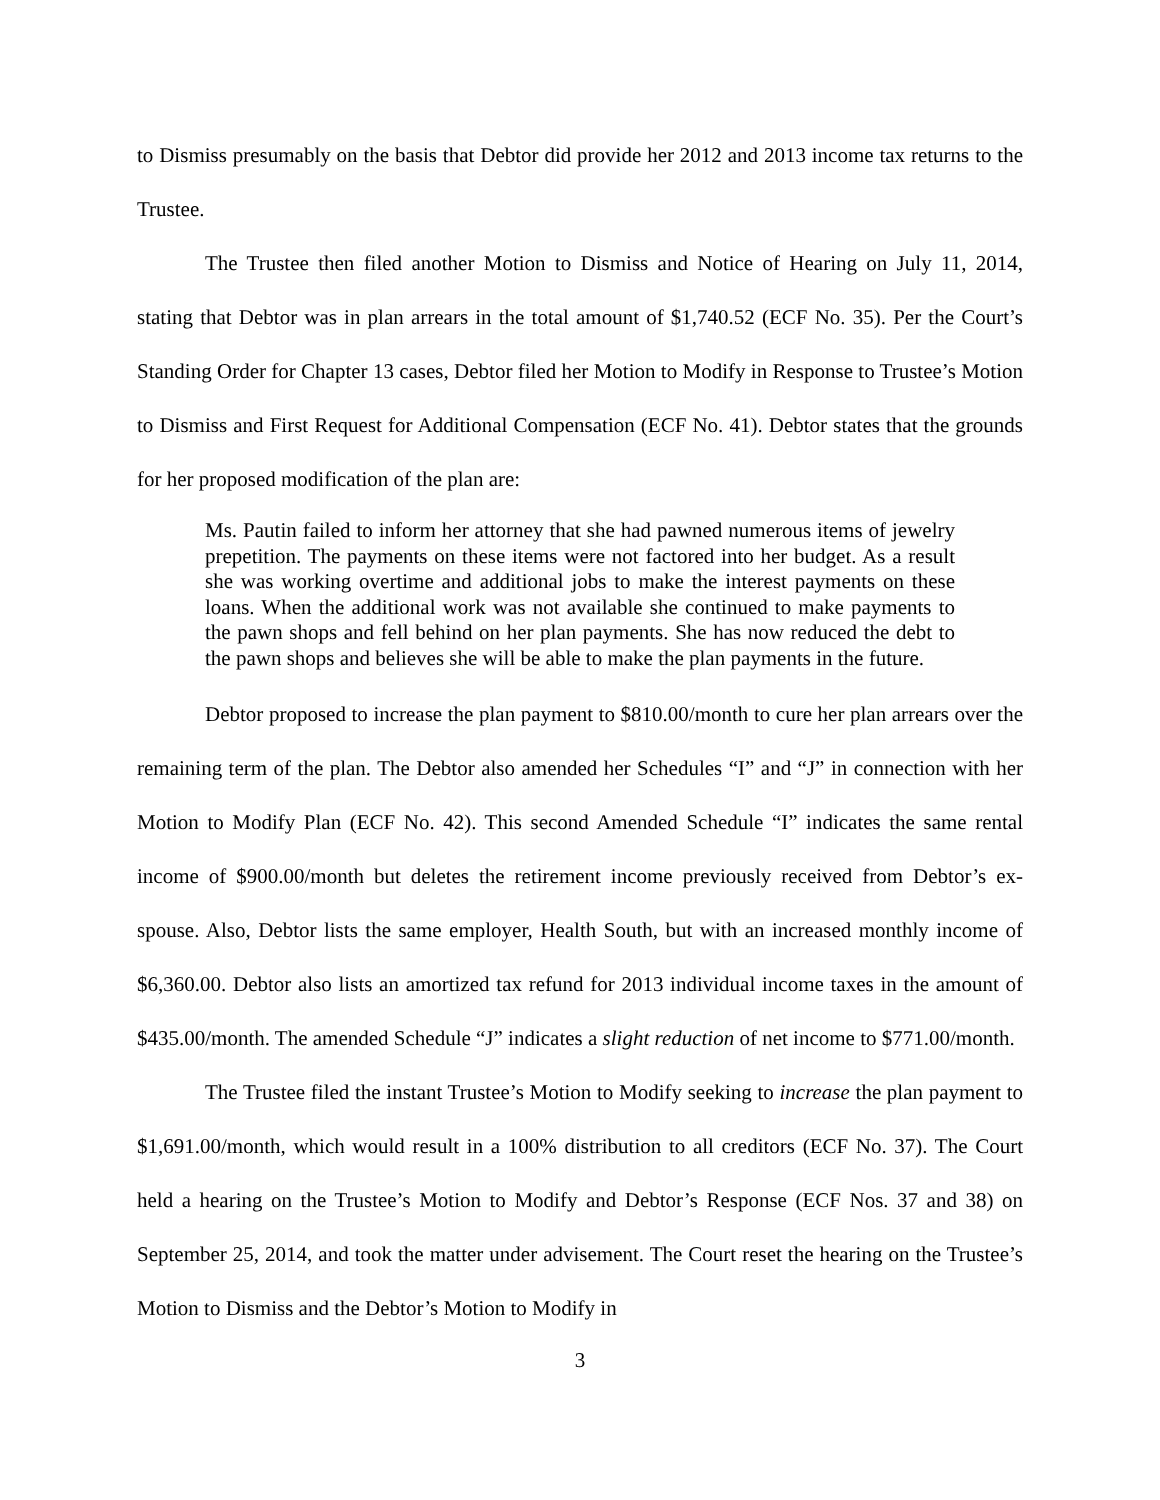to Dismiss presumably on the basis that Debtor did provide her 2012 and 2013 income tax returns to the Trustee.
The Trustee then filed another Motion to Dismiss and Notice of Hearing on July 11, 2014, stating that Debtor was in plan arrears in the total amount of $1,740.52 (ECF No. 35). Per the Court’s Standing Order for Chapter 13 cases, Debtor filed her Motion to Modify in Response to Trustee’s Motion to Dismiss and First Request for Additional Compensation (ECF No. 41). Debtor states that the grounds for her proposed modification of the plan are:
Ms. Pautin failed to inform her attorney that she had pawned numerous items of jewelry prepetition. The payments on these items were not factored into her budget. As a result she was working overtime and additional jobs to make the interest payments on these loans. When the additional work was not available she continued to make payments to the pawn shops and fell behind on her plan payments. She has now reduced the debt to the pawn shops and believes she will be able to make the plan payments in the future.
Debtor proposed to increase the plan payment to $810.00/month to cure her plan arrears over the remaining term of the plan. The Debtor also amended her Schedules “I” and “J” in connection with her Motion to Modify Plan (ECF No. 42). This second Amended Schedule “I” indicates the same rental income of $900.00/month but deletes the retirement income previously received from Debtor’s ex-spouse. Also, Debtor lists the same employer, Health South, but with an increased monthly income of $6,360.00. Debtor also lists an amortized tax refund for 2013 individual income taxes in the amount of $435.00/month. The amended Schedule “J” indicates a slight reduction of net income to $771.00/month.
The Trustee filed the instant Trustee’s Motion to Modify seeking to increase the plan payment to $1,691.00/month, which would result in a 100% distribution to all creditors (ECF No. 37). The Court held a hearing on the Trustee’s Motion to Modify and Debtor’s Response (ECF Nos. 37 and 38) on September 25, 2014, and took the matter under advisement. The Court reset the hearing on the Trustee’s Motion to Dismiss and the Debtor’s Motion to Modify in
3